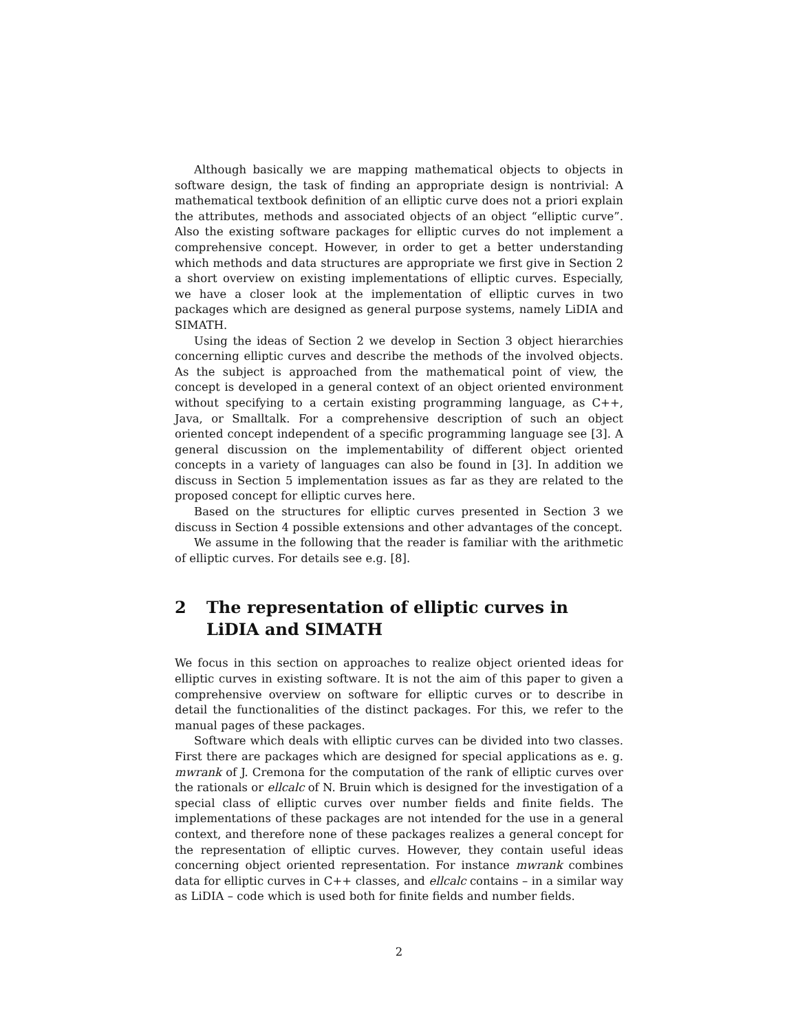Although basically we are mapping mathematical objects to objects in software design, the task of finding an appropriate design is nontrivial: A mathematical textbook definition of an elliptic curve does not a priori explain the attributes, methods and associated objects of an object “elliptic curve”. Also the existing software packages for elliptic curves do not implement a comprehensive concept. However, in order to get a better understanding which methods and data structures are appropriate we first give in Section 2 a short overview on existing implementations of elliptic curves. Especially, we have a closer look at the implementation of elliptic curves in two packages which are designed as general purpose systems, namely LiDIA and SIMATH.
Using the ideas of Section 2 we develop in Section 3 object hierarchies concerning elliptic curves and describe the methods of the involved objects. As the subject is approached from the mathematical point of view, the concept is developed in a general context of an object oriented environment without specifying to a certain existing programming language, as C++, Java, or Smalltalk. For a comprehensive description of such an object oriented concept independent of a specific programming language see [3]. A general discussion on the implementability of different object oriented concepts in a variety of languages can also be found in [3]. In addition we discuss in Section 5 implementation issues as far as they are related to the proposed concept for elliptic curves here.
Based on the structures for elliptic curves presented in Section 3 we discuss in Section 4 possible extensions and other advantages of the concept.
We assume in the following that the reader is familiar with the arithmetic of elliptic curves. For details see e.g. [8].
2 The representation of elliptic curves in LiDIA and SIMATH
We focus in this section on approaches to realize object oriented ideas for elliptic curves in existing software. It is not the aim of this paper to given a comprehensive overview on software for elliptic curves or to describe in detail the functionalities of the distinct packages. For this, we refer to the manual pages of these packages.
Software which deals with elliptic curves can be divided into two classes. First there are packages which are designed for special applications as e. g. mwrank of J. Cremona for the computation of the rank of elliptic curves over the rationals or ellcalc of N. Bruin which is designed for the investigation of a special class of elliptic curves over number fields and finite fields. The implementations of these packages are not intended for the use in a general context, and therefore none of these packages realizes a general concept for the representation of elliptic curves. However, they contain useful ideas concerning object oriented representation. For instance mwrank combines data for elliptic curves in C++ classes, and ellcalc contains – in a similar way as LiDIA – code which is used both for finite fields and number fields.
2